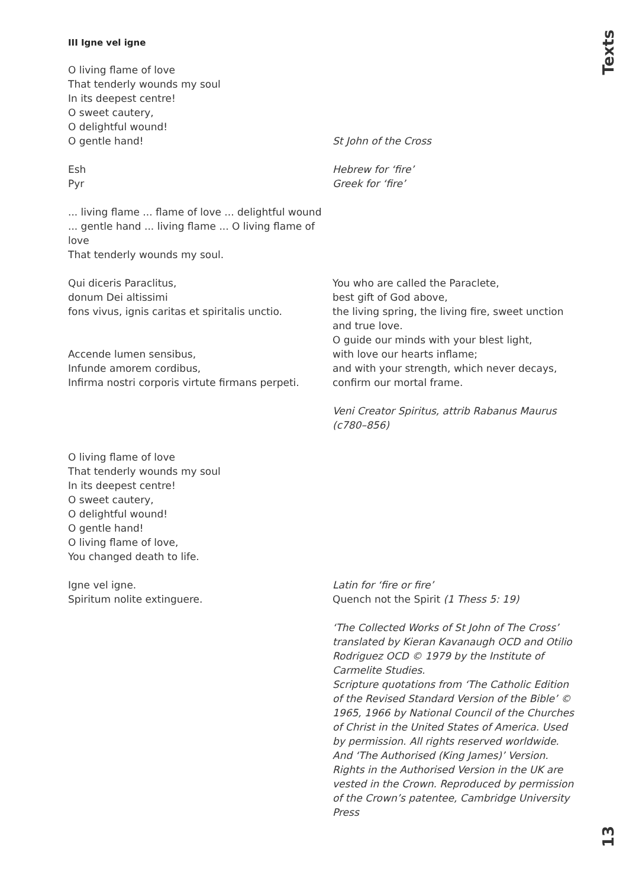Texts
13
III Igne vel igne
O living flame of love
That tenderly wounds my soul
In its deepest centre!
O sweet cautery,
O delightful wound!
O gentle hand!
St John of the Cross
Esh
Pyr
Hebrew for ‘fire’
Greek for ‘fire’
... living flame ... flame of love ... delightful wound ... gentle hand ... living flame ... O living flame of love
That tenderly wounds my soul.
Qui diceris Paraclitus,
donum Dei altissimi
fons vivus, ignis caritas et spiritalis unctio.
Accende lumen sensibus,
Infunde amorem cordibus,
Infirma nostri corporis virtute firmans perpeti.
You who are called the Paraclete,
best gift of God above,
the living spring, the living fire, sweet unction and true love.
O guide our minds with your blest light,
with love our hearts inflame;
and with your strength, which never decays, confirm our mortal frame.
Veni Creator Spiritus, attrib Rabanus Maurus (c780–856)
O living flame of love
That tenderly wounds my soul
In its deepest centre!
O sweet cautery,
O delightful wound!
O gentle hand!
O living flame of love,
You changed death to life.
Igne vel igne.
Spiritum nolite extinguere.
Latin for ‘fire or fire’
Quench not the Spirit (1 Thess 5: 19)
‘The Collected Works of St John of The Cross’ translated by Kieran Kavanaugh OCD and Otilio Rodriguez OCD © 1979 by the Institute of Carmelite Studies.
Scripture quotations from ‘The Catholic Edition of the Revised Standard Version of the Bible’ © 1965, 1966 by National Council of the Churches of Christ in the United States of America. Used by permission. All rights reserved worldwide. And ‘The Authorised (King James)’ Version. Rights in the Authorised Version in the UK are vested in the Crown. Reproduced by permission of the Crown’s patentee, Cambridge University Press